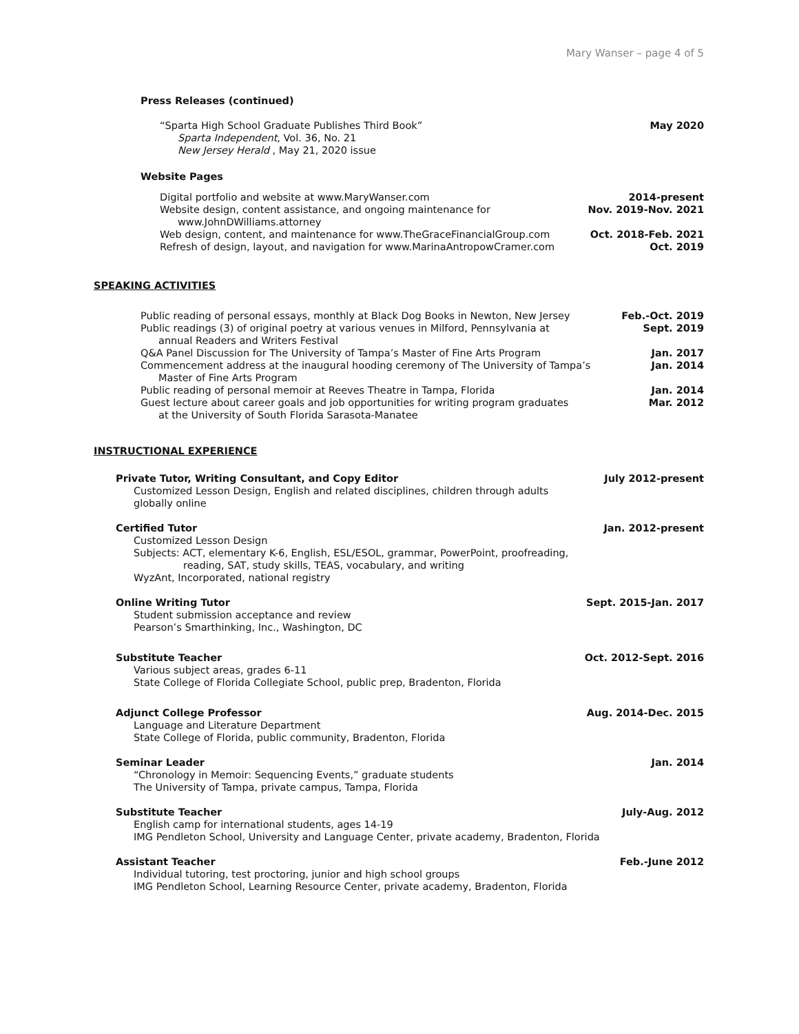Mary Wanser – page 4 of 5
Press Releases (continued)
“Sparta High School Graduate Publishes Third Book” May 2020
Sparta Independent, Vol. 36, No. 21
New Jersey Herald , May 21, 2020 issue
Website Pages
Digital portfolio and website at www.MaryWanser.com 2014-present
Website design, content assistance, and ongoing maintenance for Nov. 2019-Nov. 2021
www.JohnDWilliams.attorney
Web design, content, and maintenance for www.TheGraceFinancialGroup.com Oct. 2018-Feb. 2021
Refresh of design, layout, and navigation for www.MarinaAntropowCramer.com Oct. 2019
SPEAKING ACTIVITIES
Public reading of personal essays, monthly at Black Dog Books in Newton, New Jersey Feb.-Oct. 2019
Public readings (3) of original poetry at various venues in Milford, Pennsylvania at Sept. 2019
annual Readers and Writers Festival
Q&A Panel Discussion for The University of Tampa’s Master of Fine Arts Program Jan. 2017
Commencement address at the inaugural hooding ceremony of The University of Tampa’s Jan. 2014
Master of Fine Arts Program
Public reading of personal memoir at Reeves Theatre in Tampa, Florida Jan. 2014
Guest lecture about career goals and job opportunities for writing program graduates Mar. 2012
at the University of South Florida Sarasota-Manatee
INSTRUCTIONAL EXPERIENCE
Private Tutor, Writing Consultant, and Copy Editor July 2012-present
Customized Lesson Design, English and related disciplines, children through adults
globally online
Certified Tutor Jan. 2012-present
Customized Lesson Design
Subjects: ACT, elementary K-6, English, ESL/ESOL, grammar, PowerPoint, proofreading,
reading, SAT, study skills, TEAS, vocabulary, and writing
WyzAnt, Incorporated, national registry
Online Writing Tutor Sept. 2015-Jan. 2017
Student submission acceptance and review
Pearson’s Smarthinking, Inc., Washington, DC
Substitute Teacher Oct. 2012-Sept. 2016
Various subject areas, grades 6-11
State College of Florida Collegiate School, public prep, Bradenton, Florida
Adjunct College Professor Aug. 2014-Dec. 2015
Language and Literature Department
State College of Florida, public community, Bradenton, Florida
Seminar Leader Jan. 2014
“Chronology in Memoir: Sequencing Events,” graduate students
The University of Tampa, private campus, Tampa, Florida
Substitute Teacher July-Aug. 2012
English camp for international students, ages 14-19
IMG Pendleton School, University and Language Center, private academy, Bradenton, Florida
Assistant Teacher Feb.-June 2012
Individual tutoring, test proctoring, junior and high school groups
IMG Pendleton School, Learning Resource Center, private academy, Bradenton, Florida